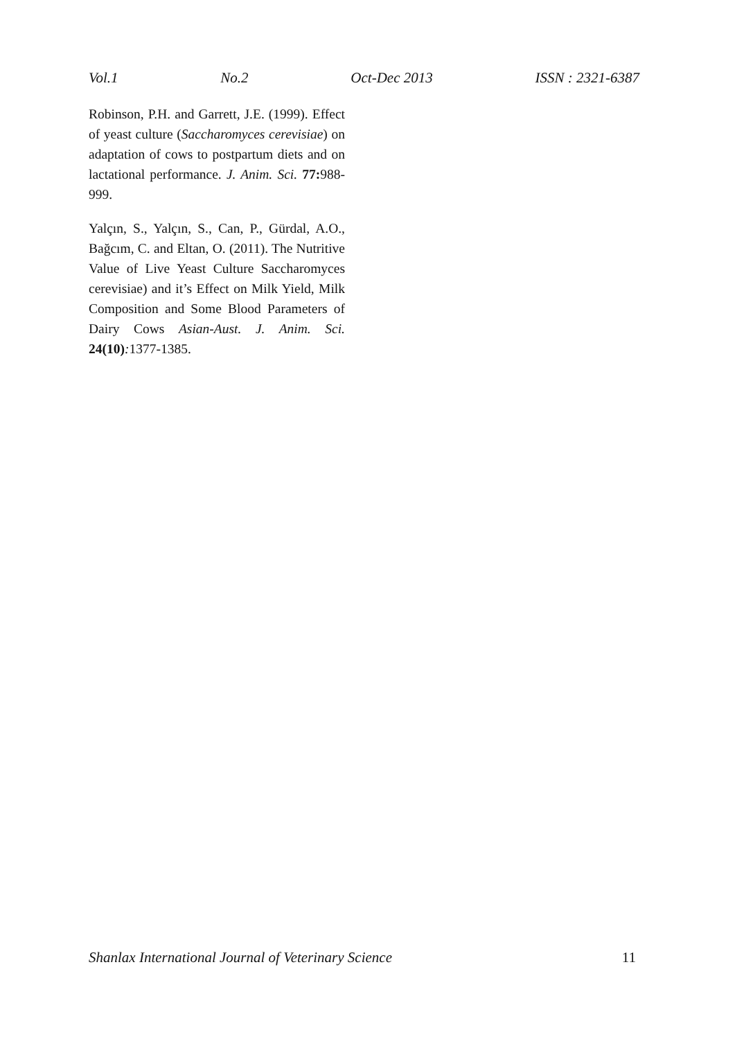Vol.1 No.2 Oct-Dec 2013 ISSN : 2321-6387
Robinson, P.H. and Garrett, J.E. (1999). Effect of yeast culture (Saccharomyces cerevisiae) on adaptation of cows to postpartum diets and on lactational performance. J. Anim. Sci. 77: 988-999.
Yalçın, S., Yalçın, S., Can, P., Gürdal, A.O., Bağcım, C. and Eltan, O. (2011). The Nutritive Value of Live Yeast Culture Saccharomyces cerevisiae) and it’s Effect on Milk Yield, Milk Composition and Some Blood Parameters of Dairy Cows Asian-Aust. J. Anim. Sci. 24(10): 1377-1385.
Shanlax International Journal of Veterinary Science 11